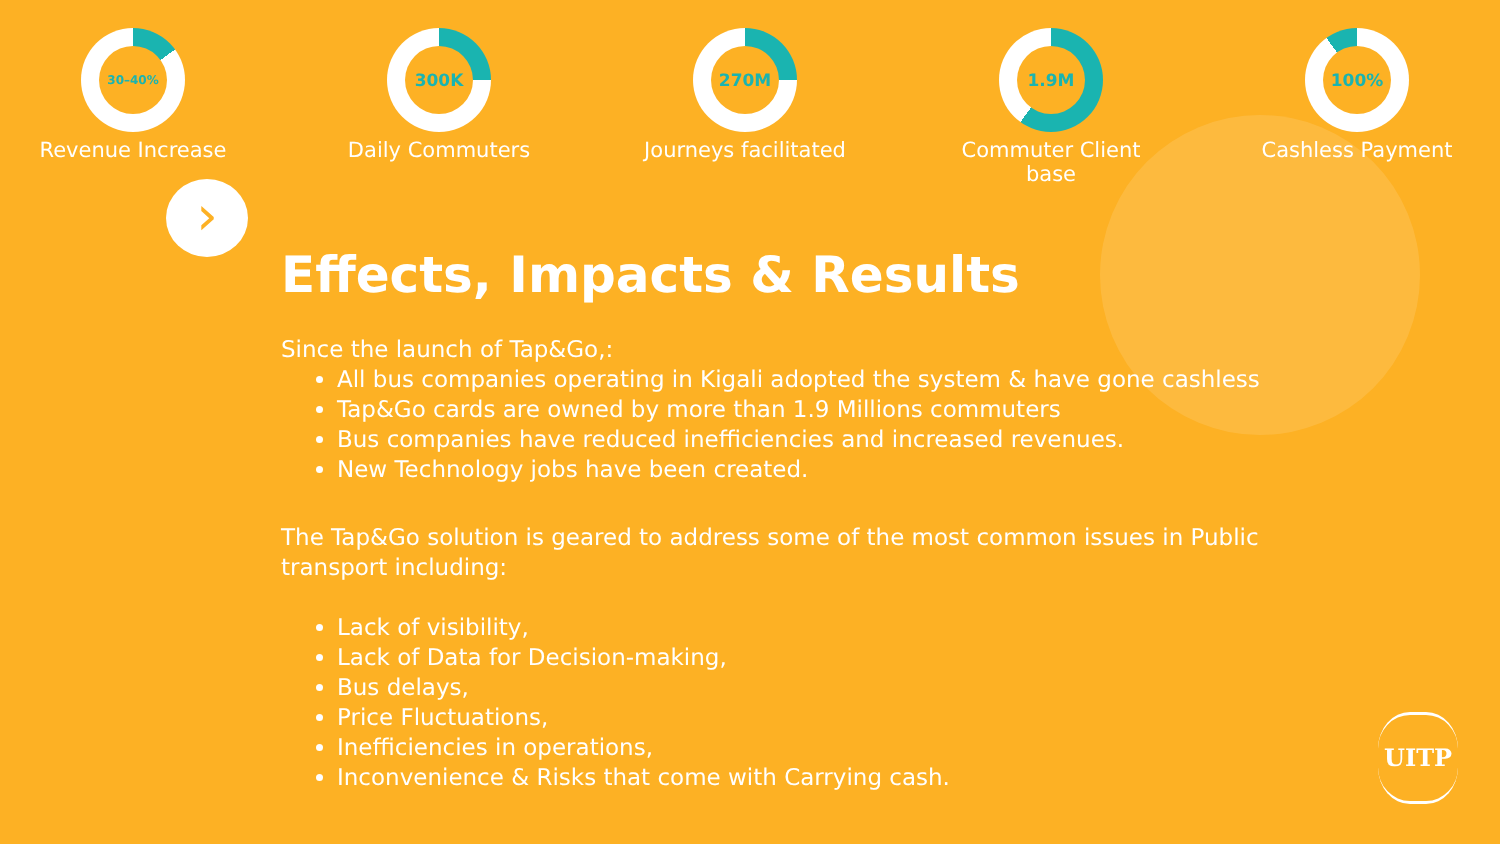30–40%
Revenue Increase
300K
Daily Commuters
270M
Journeys facilitated
1.9M
Commuter Client base
100%
Cashless Payment
›
Effects, Impacts & Results
Since the launch of Tap&Go,:
All bus companies operating in Kigali adopted the system & have gone cashless
Tap&Go cards are owned by more than 1.9 Millions commuters
Bus companies have reduced inefficiencies and increased revenues.
New Technology jobs have been created.
The Tap&Go solution is geared to address some of the most common issues in Public transport including:
Lack of visibility,
Lack of Data for Decision-making,
Bus delays,
Price Fluctuations,
Inefficiencies in operations,
Inconvenience & Risks that come with Carrying cash.
UITP